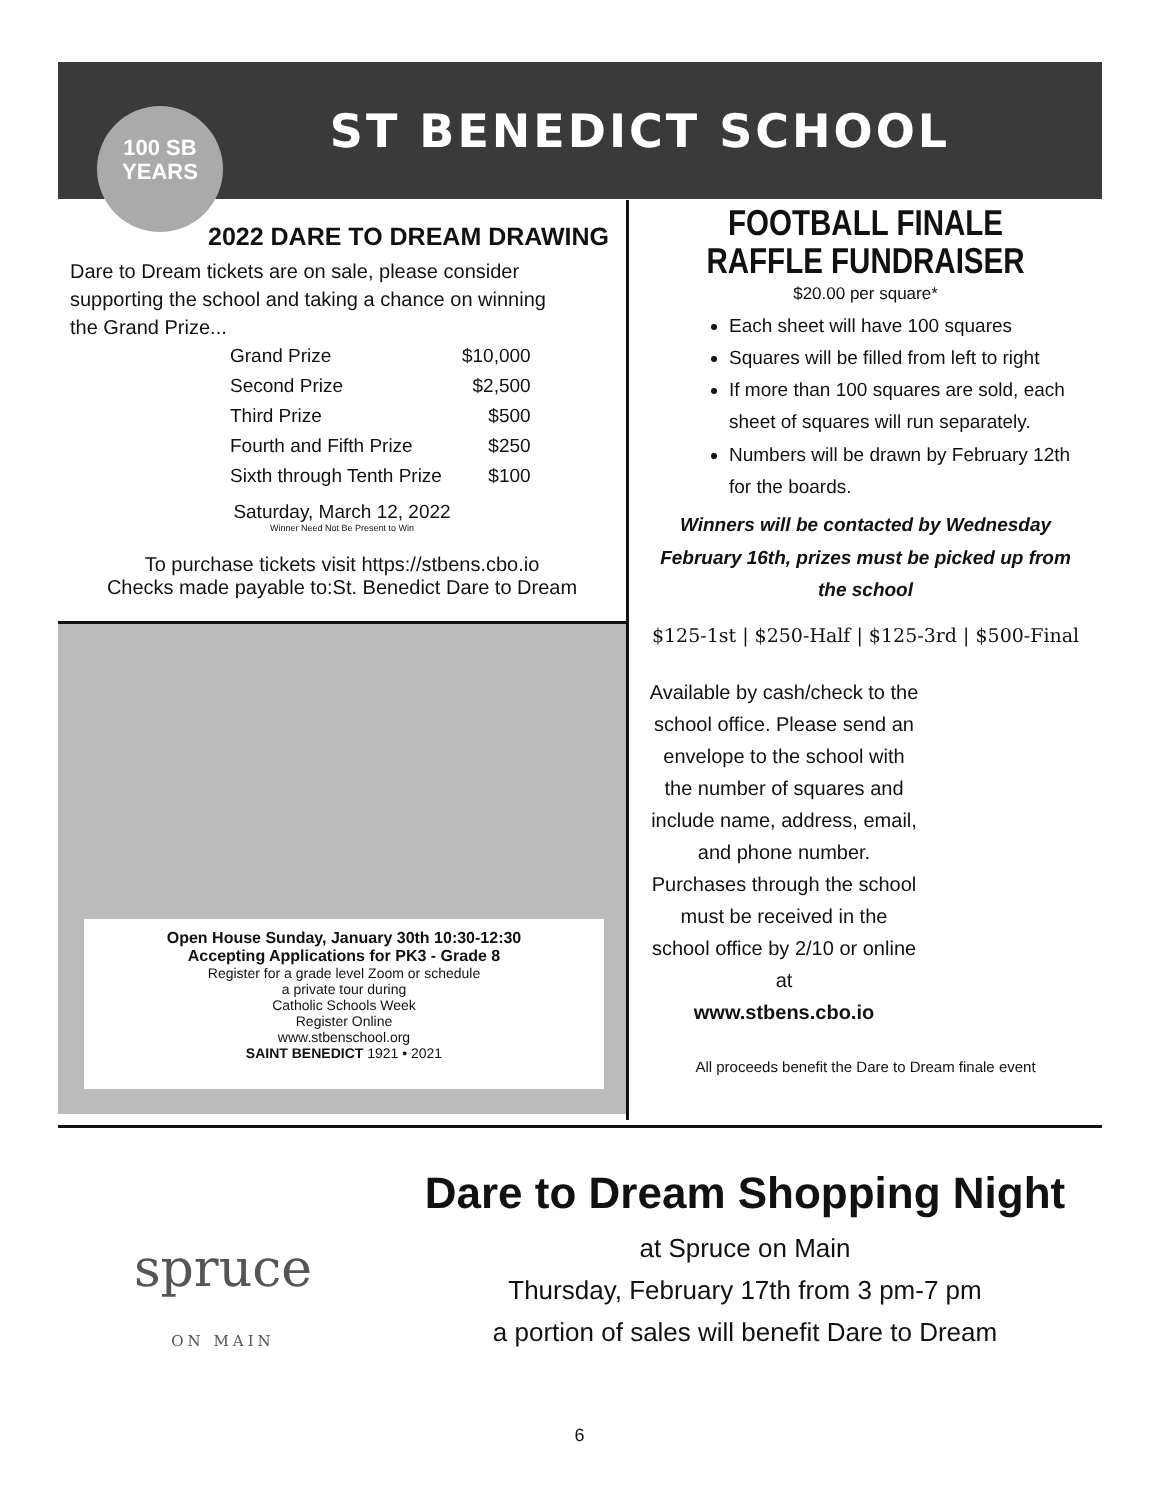ST BENEDICT SCHOOL
100 SB
YEARS
2022 DARE TO DREAM DRAWING
Dare to Dream tickets are on sale, please consider supporting the school and taking a chance on winning the Grand Prize...
| Grand Prize | $10,000 |
| Second Prize | $2,500 |
| Third Prize | $500 |
| Fourth and Fifth Prize | $250 |
| Sixth through Tenth Prize | $100 |
Saturday, March 12, 2022
Winner Need Not Be Present to Win
To purchase tickets visit https://stbens.cbo.io
Checks made payable to:St. Benedict Dare to Dream
Open House Sunday, January 30th 10:30-12:30
Accepting Applications for PK3 - Grade 8
Register for a grade level Zoom or schedule
a private tour during
Catholic Schools Week
Register Online
www.stbenschool.org
SAINT BENEDICT 1921 • 2021
FOOTBALL FINALE
RAFFLE FUNDRAISER
$20.00 per square*
Each sheet will have 100 squares
Squares will be filled from left to right
If more than 100 squares are sold, each sheet of squares will run separately.
Numbers will be drawn by February 12th for the boards.
Winners will be contacted by Wednesday February 16th, prizes must be picked up from the school
$125-1st | $250-Half | $125-3rd | $500-Final
Available by cash/check to the school office. Please send an envelope to the school with the number of squares and include name, address, email, and phone number. Purchases through the school must be received in the school office by 2/10 or online at
www.stbens.cbo.io
All proceeds benefit the Dare to Dream finale event
spruce
ON MAIN
Dare to Dream Shopping Night
at Spruce on Main
Thursday, February 17th from 3 pm-7 pm
a portion of sales will benefit Dare to Dream
6